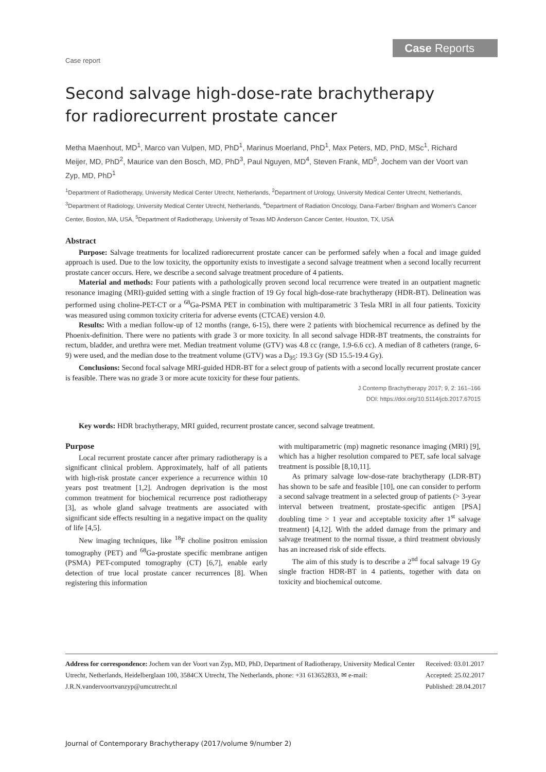Case Reports
Case report
Second salvage high-dose-rate brachytherapy
for radiorecurrent prostate cancer
Metha Maenhout, MD<sup>1</sup>, Marco van Vulpen, MD, PhD<sup>1</sup>, Marinus Moerland, PhD<sup>1</sup>, Max Peters, MD, PhD, MSc<sup>1</sup>, Richard Meijer, MD, PhD<sup>2</sup>, Maurice van den Bosch, MD, PhD<sup>3</sup>, Paul Nguyen, MD<sup>4</sup>, Steven Frank, MD<sup>5</sup>, Jochem van der Voort van Zyp, MD, PhD<sup>1</sup>
<sup>1</sup> Department of Radiotherapy, University Medical Center Utrecht, Netherlands, <sup>2</sup>Department of Urology, University Medical Center Utrecht, Netherlands, <sup>3</sup>Department of Radiology, University Medical Center Utrecht, Netherlands, <sup>4</sup>Department of Radiation Oncology, Dana-Farber/ Brigham and Women's Cancer Center, Boston, MA, USA, <sup>5</sup>Department of Radiotherapy, University of Texas MD Anderson Cancer Center, Houston, TX, USA
Abstract
Purpose: Salvage treatments for localized radiorecurrent prostate cancer can be performed safely when a focal and image guided approach is used. Due to the low toxicity, the opportunity exists to investigate a second salvage treatment when a second locally recurrent prostate cancer occurs. Here, we describe a second salvage treatment procedure of 4 patients.
Material and methods: Four patients with a pathologically proven second local recurrence were treated in an outpatient magnetic resonance imaging (MRI)-guided setting with a single fraction of 19 Gy focal high-dose-rate brachytherapy (HDR-BT). Delineation was performed using choline-PET-CT or a <sup>68</sup>Ga-PSMA PET in combination with multiparametric 3 Tesla MRI in all four patients. Toxicity was measured using common toxicity criteria for adverse events (CTCAE) version 4.0.
Results: With a median follow-up of 12 months (range, 6-15), there were 2 patients with biochemical recurrence as defined by the Phoenix-definition. There were no patients with grade 3 or more toxicity. In all second salvage HDR-BT treatments, the constraints for rectum, bladder, and urethra were met. Median treatment volume (GTV) was 4.8 cc (range, 1.9-6.6 cc). A median of 8 catheters (range, 6-9) were used, and the median dose to the treatment volume (GTV) was a D<sub>95</sub>: 19.3 Gy (SD 15.5-19.4 Gy).
Conclusions: Second focal salvage MRI-guided HDR-BT for a select group of patients with a second locally recurrent prostate cancer is feasible. There was no grade 3 or more acute toxicity for these four patients.
J Contemp Brachytherapy 2017; 9, 2: 161–166
DOI: https://doi.org/10.5114/jcb.2017.67015
Key words: HDR brachytherapy, MRI guided, recurrent prostate cancer, second salvage treatment.
Purpose
Local recurrent prostate cancer after primary radiotherapy is a significant clinical problem. Approximately, half of all patients with high-risk prostate cancer experience a recurrence within 10 years post treatment [1,2]. Androgen deprivation is the most common treatment for biochemical recurrence post radiotherapy [3], as whole gland salvage treatments are associated with significant side effects resulting in a negative impact on the quality of life [4,5].
New imaging techniques, like <sup>18</sup>F choline positron emission tomography (PET) and <sup>68</sup>Ga-prostate specific membrane antigen (PSMA) PET-computed tomography (CT) [6,7], enable early detection of true local prostate cancer recurrences [8]. When registering this information
with multiparametric (mp) magnetic resonance imaging (MRI) [9], which has a higher resolution compared to PET, safe local salvage treatment is possible [8,10,11].
As primary salvage low-dose-rate brachytherapy (LDR-BT) has shown to be safe and feasible [10], one can consider to perform a second salvage treatment in a selected group of patients (> 3-year interval between treatment, prostate-specific antigen [PSA] doubling time > 1 year and acceptable toxicity after 1<sup>st</sup> salvage treatment) [4,12]. With the added damage from the primary and salvage treatment to the normal tissue, a third treatment obviously has an increased risk of side effects.
The aim of this study is to describe a 2<sup>nd</sup> focal salvage 19 Gy single fraction HDR-BT in 4 patients, together with data on toxicity and biochemical outcome.
Address for correspondence: Jochem van der Voort van Zyp, MD, PhD, Department of Radiotherapy, University Medical Center Utrecht, Netherlands, Heidelberglaan 100, 3584CX Utrecht, The Netherlands, phone: +31 613652833, ✉ e-mail: J.R.N.vandervoortvanzyp@umcutrecht.nl
Received: 03.01.2017
Accepted: 25.02.2017
Published: 28.04.2017
Journal of Contemporary Brachytherapy (2017/volume 9/number 2)